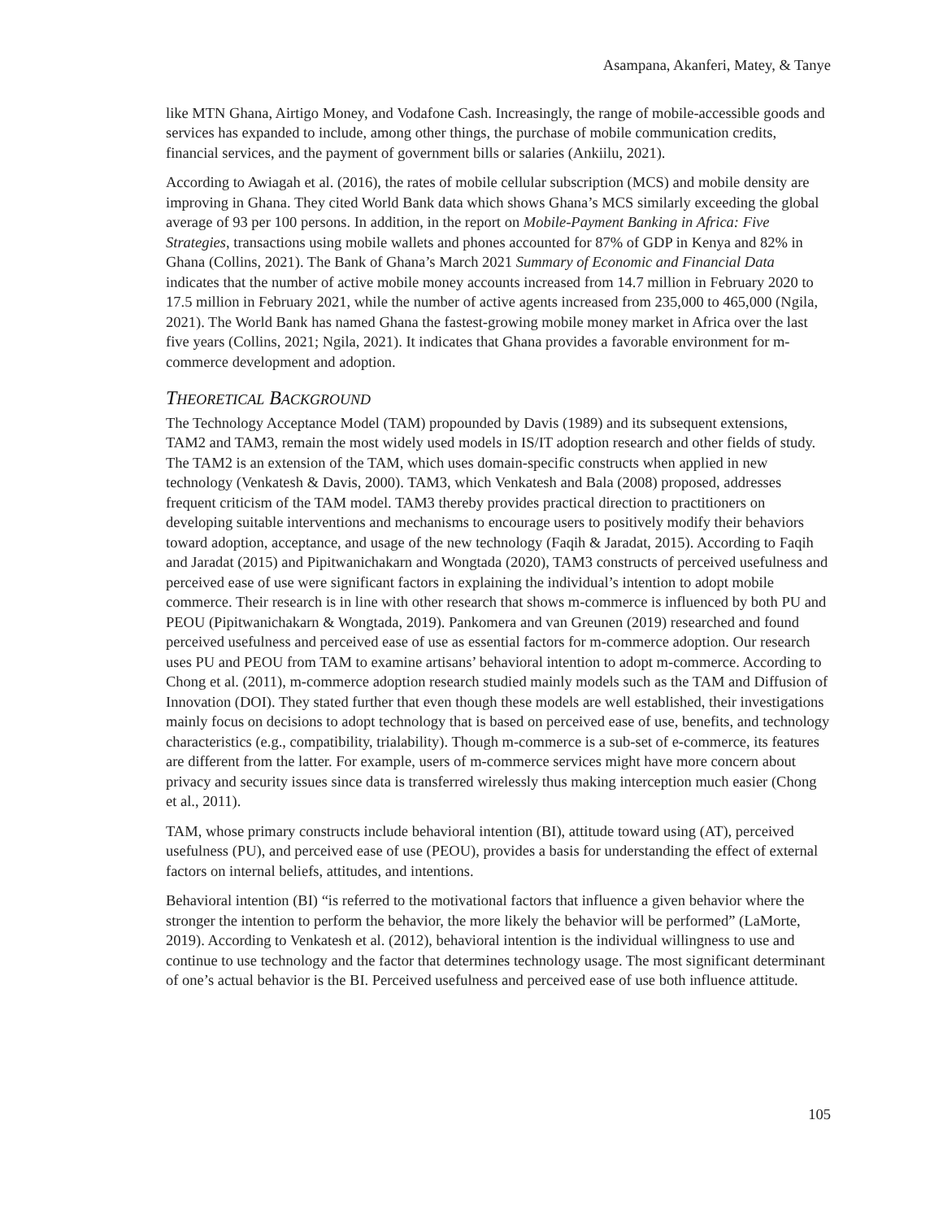Asampana, Akanferi, Matey, & Tanye
like MTN Ghana, Airtigo Money, and Vodafone Cash. Increasingly, the range of mobile-accessible goods and services has expanded to include, among other things, the purchase of mobile communication credits, financial services, and the payment of government bills or salaries (Ankiilu, 2021).
According to Awiagah et al. (2016), the rates of mobile cellular subscription (MCS) and mobile density are improving in Ghana. They cited World Bank data which shows Ghana’s MCS similarly exceeding the global average of 93 per 100 persons. In addition, in the report on Mobile-Payment Banking in Africa: Five Strategies, transactions using mobile wallets and phones accounted for 87% of GDP in Kenya and 82% in Ghana (Collins, 2021). The Bank of Ghana’s March 2021 Summary of Economic and Financial Data indicates that the number of active mobile money accounts increased from 14.7 million in February 2020 to 17.5 million in February 2021, while the number of active agents increased from 235,000 to 465,000 (Ngila, 2021). The World Bank has named Ghana the fastest-growing mobile money market in Africa over the last five years (Collins, 2021; Ngila, 2021). It indicates that Ghana provides a favorable environment for m-commerce development and adoption.
THEORETICAL BACKGROUND
The Technology Acceptance Model (TAM) propounded by Davis (1989) and its subsequent extensions, TAM2 and TAM3, remain the most widely used models in IS/IT adoption research and other fields of study. The TAM2 is an extension of the TAM, which uses domain-specific constructs when applied in new technology (Venkatesh & Davis, 2000). TAM3, which Venkatesh and Bala (2008) proposed, addresses frequent criticism of the TAM model. TAM3 thereby provides practical direction to practitioners on developing suitable interventions and mechanisms to encourage users to positively modify their behaviors toward adoption, acceptance, and usage of the new technology (Faqih & Jaradat, 2015). According to Faqih and Jaradat (2015) and Pipitwanichakarn and Wongtada (2020), TAM3 constructs of perceived usefulness and perceived ease of use were significant factors in explaining the individual’s intention to adopt mobile commerce. Their research is in line with other research that shows m-commerce is influenced by both PU and PEOU (Pipitwanichakarn & Wongtada, 2019). Pankomera and van Greunen (2019) researched and found perceived usefulness and perceived ease of use as essential factors for m-commerce adoption. Our research uses PU and PEOU from TAM to examine artisans’ behavioral intention to adopt m-commerce. According to Chong et al. (2011), m-commerce adoption research studied mainly models such as the TAM and Diffusion of Innovation (DOI). They stated further that even though these models are well established, their investigations mainly focus on decisions to adopt technology that is based on perceived ease of use, benefits, and technology characteristics (e.g., compatibility, trialability). Though m-commerce is a sub-set of e-commerce, its features are different from the latter. For example, users of m-commerce services might have more concern about privacy and security issues since data is transferred wirelessly thus making interception much easier (Chong et al., 2011).
TAM, whose primary constructs include behavioral intention (BI), attitude toward using (AT), perceived usefulness (PU), and perceived ease of use (PEOU), provides a basis for understanding the effect of external factors on internal beliefs, attitudes, and intentions.
Behavioral intention (BI) “is referred to the motivational factors that influence a given behavior where the stronger the intention to perform the behavior, the more likely the behavior will be performed” (LaMorte, 2019). According to Venkatesh et al. (2012), behavioral intention is the individual willingness to use and continue to use technology and the factor that determines technology usage. The most significant determinant of one’s actual behavior is the BI. Perceived usefulness and perceived ease of use both influence attitude.
105